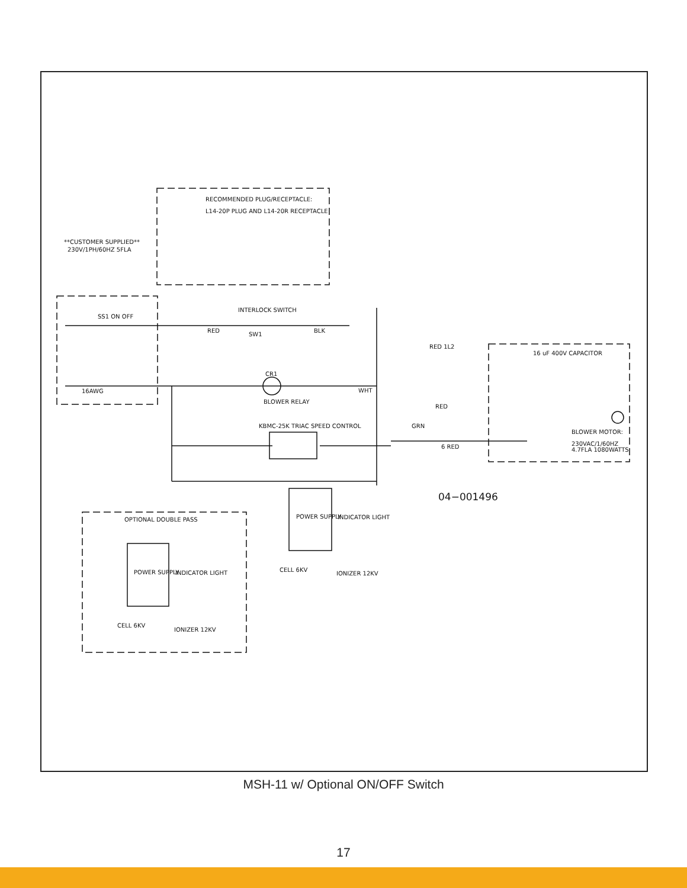RECOMMENDED PLUG/RECEPTACLE:
L14-20P PLUG AND L14-20R RECEPTACLE
**CUSTOMER SUPPLIED**
230V/1PH/60HZ 5FLA
SS1 ON OFF
INTERLOCK SWITCH
SW1
RED
BLK
16AWG
CR1
BLOWER RELAY
WHT
KBMC-25K TRIAC SPEED CONTROL
RED 1L2
RED
GRN
6 RED
BLOWER MOTOR:
230VAC/1/60HZ
4.7FLA 1080WATTS
16 uF 400V CAPACITOR
04−001496
POWER SUPPLY
INDICATOR LIGHT
CELL 6KV
IONIZER 12KV
OPTIONAL DOUBLE PASS
POWER SUPPLY
INDICATOR LIGHT
CELL 6KV
IONIZER 12KV
MSH-11 w/ Optional ON/OFF Switch
17